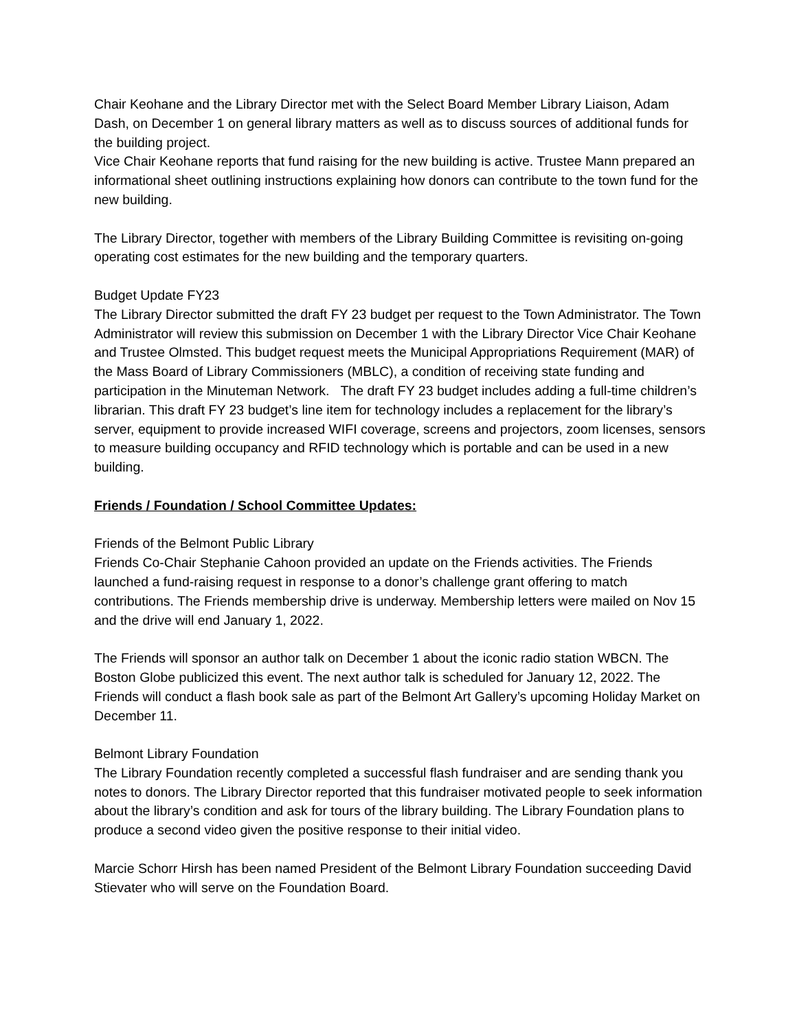Chair Keohane and the Library Director met with the Select Board Member Library Liaison, Adam Dash, on December 1 on general library matters as well as to discuss sources of additional funds for the building project.
Vice Chair Keohane reports that fund raising for the new building is active. Trustee Mann prepared an informational sheet outlining instructions explaining how donors can contribute to the town fund for the new building.
The Library Director, together with members of the Library Building Committee is revisiting on-going operating cost estimates for the new building and the temporary quarters.
Budget Update FY23
The Library Director submitted the draft FY 23 budget per request to the Town Administrator. The Town Administrator will review this submission on December 1 with the Library Director Vice Chair Keohane and Trustee Olmsted. This budget request meets the Municipal Appropriations Requirement (MAR) of the Mass Board of Library Commissioners (MBLC), a condition of receiving state funding and participation in the Minuteman Network. The draft FY 23 budget includes adding a full-time children’s librarian. This draft FY 23 budget’s line item for technology includes a replacement for the library’s server, equipment to provide increased WIFI coverage, screens and projectors, zoom licenses, sensors to measure building occupancy and RFID technology which is portable and can be used in a new building.
Friends / Foundation / School Committee Updates:
Friends of the Belmont Public Library
Friends Co-Chair Stephanie Cahoon provided an update on the Friends activities. The Friends launched a fund-raising request in response to a donor’s challenge grant offering to match contributions. The Friends membership drive is underway. Membership letters were mailed on Nov 15 and the drive will end January 1, 2022.
The Friends will sponsor an author talk on December 1 about the iconic radio station WBCN. The Boston Globe publicized this event. The next author talk is scheduled for January 12, 2022. The Friends will conduct a flash book sale as part of the Belmont Art Gallery’s upcoming Holiday Market on December 11.
Belmont Library Foundation
The Library Foundation recently completed a successful flash fundraiser and are sending thank you notes to donors. The Library Director reported that this fundraiser motivated people to seek information about the library’s condition and ask for tours of the library building. The Library Foundation plans to produce a second video given the positive response to their initial video.
Marcie Schorr Hirsh has been named President of the Belmont Library Foundation succeeding David Stievater who will serve on the Foundation Board.